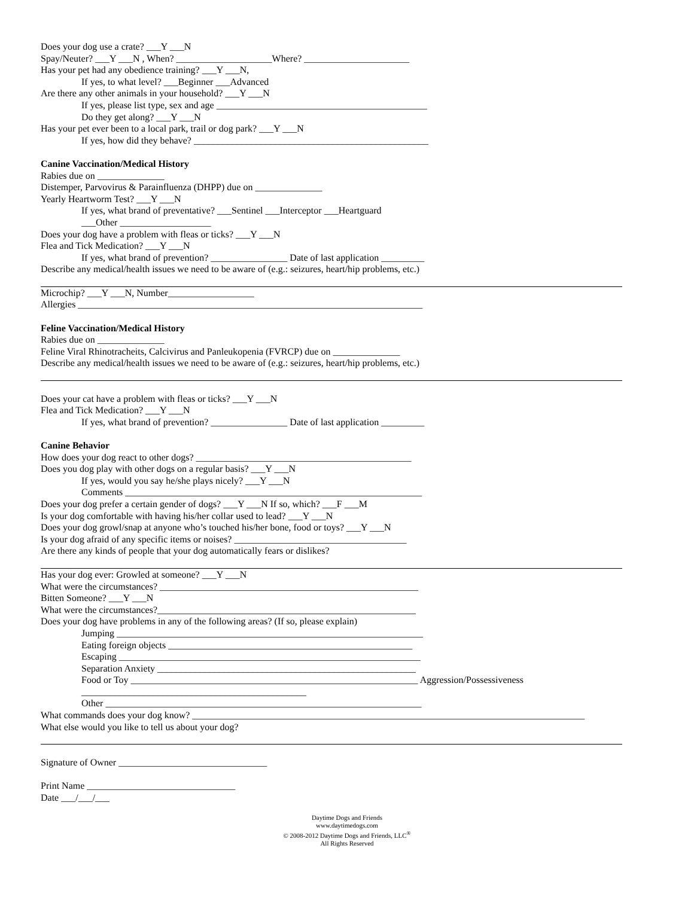Does your dog use a crate? ___Y ___N
Spay/Neuter? ___Y ___N , When? ____________________Where? ______________________
Has your pet had any obedience training? ___Y ___N,
If yes, to what level? ___Beginner ___Advanced
Are there any other animals in your household? ___Y ___N
If yes, please list type, sex and age ____________________________________________
Do they get along? ___Y ___N
Has your pet ever been to a local park, trail or dog park? ___Y ___N
If yes, how did they behave? _________________________________________________
Canine Vaccination/Medical History
Rabies due on ______________
Distemper, Parvovirus & Parainfluenza (DHPP) due on ______________
Yearly Heartworm Test? ___Y ___N
If yes, what brand of preventative? ___Sentinel ___Interceptor ___Heartguard
___Other ___________________
Does your dog have a problem with fleas or ticks? ___Y ___N
Flea and Tick Medication? ___Y ___N
If yes, what brand of prevention? ________________ Date of last application _________
Describe any medical/health issues we need to be aware of (e.g.: seizures, heart/hip problems, etc.)
Microchip? ___Y ___N, Number__________________
Allergies ________________________________________________________________________
Feline Vaccination/Medical History
Rabies due on ______________
Feline Viral Rhinotracheits, Calcivirus and Panleukopenia (FVRCP) due on ______________
Describe any medical/health issues we need to be aware of (e.g.: seizures, heart/hip problems, etc.)
Does your cat have a problem with fleas or ticks? ___Y ___N
Flea and Tick Medication? ___Y ___N
If yes, what brand of prevention? ________________ Date of last application _________
Canine Behavior
How does your dog react to other dogs? _____________________________________________
Does you dog play with other dogs on a regular basis? ___Y ___N
If yes, would you say he/she plays nicely? ___Y ___N
Comments ______________________________________________________________
Does your dog prefer a certain gender of dogs? ___Y ___N If so, which? ___F ___M
Is your dog comfortable with having his/her collar used to lead? ___Y ___N
Does your dog growl/snap at anyone who’s touched his/her bone, food or toys? ___Y ___N
Is your dog afraid of any specific items or noises? ____________________________________
Are there any kinds of people that your dog automatically fears or dislikes?
Has your dog ever: Growled at someone? ___Y ___N
What were the circumstances? ______________________________________________________
Bitten Someone? ___Y ___N
What were the circumstances?______________________________________________________
Does your dog have problems in any of the following areas? (If so, please explain)
Jumping ________________________________________________________________
Eating foreign objects ___________________________________________________
Escaping _______________________________________________________________
Separation Anxiety ______________________________________________________
Food or Toy ____________________________________________________________ Aggression/Possessiveness
_______________________________________________
Other __________________________________________________________________
What commands does your dog know? __________________________________________________________________________________
What else would you like to tell us about your dog?
Signature of Owner _______________________________
Print Name _______________________________
Date ___/___/___
Daytime Dogs and Friends
www.daytimedogs.com
© 2008-2012 Daytime Dogs and Friends, LLC<sup>®</sup>
All Rights Reserved